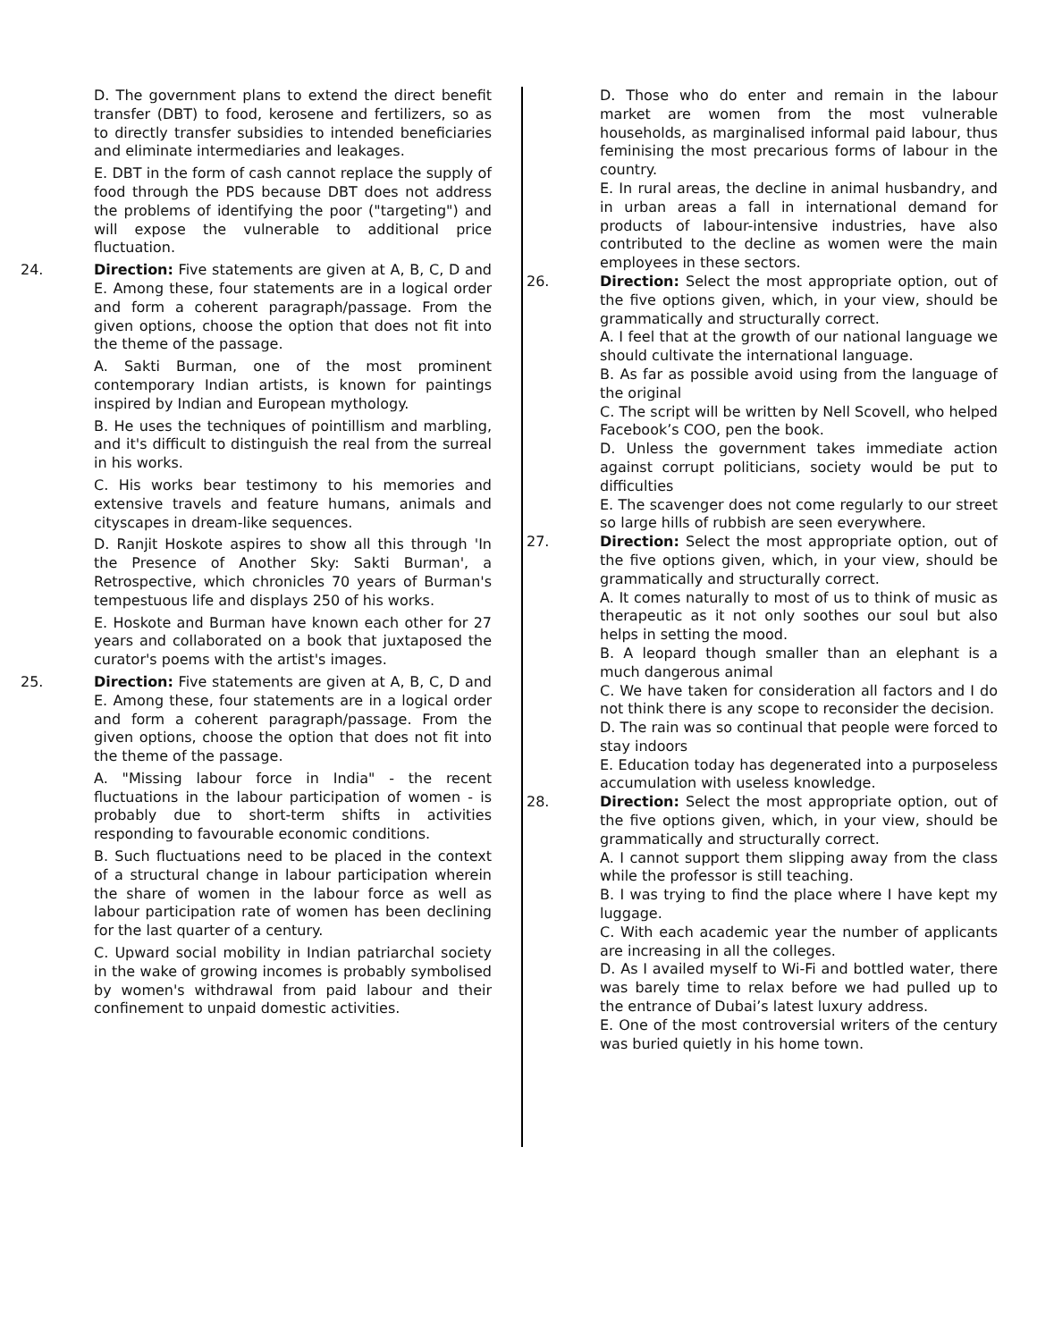D. The government plans to extend the direct benefit transfer (DBT) to food, kerosene and fertilizers, so as to directly transfer subsidies to intended beneficiaries and eliminate intermediaries and leakages.
E. DBT in the form of cash cannot replace the supply of food through the PDS because DBT does not address the problems of identifying the poor ("targeting") and will expose the vulnerable to additional price fluctuation.
24.
Direction: Five statements are given at A, B, C, D and E. Among these, four statements are in a logical order and form a coherent paragraph/passage. From the given options, choose the option that does not fit into the theme of the passage.
A. Sakti Burman, one of the most prominent contemporary Indian artists, is known for paintings inspired by Indian and European mythology.
B. He uses the techniques of pointillism and marbling, and it's difficult to distinguish the real from the surreal in his works.
C. His works bear testimony to his memories and extensive travels and feature humans, animals and cityscapes in dream-like sequences.
D. Ranjit Hoskote aspires to show all this through 'In the Presence of Another Sky: Sakti Burman', a Retrospective, which chronicles 70 years of Burman's tempestuous life and displays 250 of his works.
E. Hoskote and Burman have known each other for 27 years and collaborated on a book that juxtaposed the curator's poems with the artist's images.
25.
Direction: Five statements are given at A, B, C, D and E. Among these, four statements are in a logical order and form a coherent paragraph/passage. From the given options, choose the option that does not fit into the theme of the passage.
A. "Missing labour force in India" - the recent fluctuations in the labour participation of women - is probably due to short-term shifts in activities responding to favourable economic conditions.
B. Such fluctuations need to be placed in the context of a structural change in labour participation wherein the share of women in the labour force as well as labour participation rate of women has been declining for the last quarter of a century.
C. Upward social mobility in Indian patriarchal society in the wake of growing incomes is probably symbolised by women's withdrawal from paid labour and their confinement to unpaid domestic activities.
D. Those who do enter and remain in the labour market are women from the most vulnerable households, as marginalised informal paid labour, thus feminising the most precarious forms of labour in the country.
E. In rural areas, the decline in animal husbandry, and in urban areas a fall in international demand for products of labour-intensive industries, have also contributed to the decline as women were the main employees in these sectors.
26.
Direction: Select the most appropriate option, out of the five options given, which, in your view, should be grammatically and structurally correct.
A. I feel that at the growth of our national language we should cultivate the international language.
B. As far as possible avoid using from the language of the original
C. The script will be written by Nell Scovell, who helped Facebook’s COO, pen the book.
D. Unless the government takes immediate action against corrupt politicians, society would be put to difficulties
E. The scavenger does not come regularly to our street so large hills of rubbish are seen everywhere.
27.
Direction: Select the most appropriate option, out of the five options given, which, in your view, should be grammatically and structurally correct.
A. It comes naturally to most of us to think of music as therapeutic as it not only soothes our soul but also helps in setting the mood.
B. A leopard though smaller than an elephant is a much dangerous animal
C. We have taken for consideration all factors and I do not think there is any scope to reconsider the decision.
D. The rain was so continual that people were forced to stay indoors
E. Education today has degenerated into a purposeless accumulation with useless knowledge.
28.
Direction: Select the most appropriate option, out of the five options given, which, in your view, should be grammatically and structurally correct.
A. I cannot support them slipping away from the class while the professor is still teaching.
B. I was trying to find the place where I have kept my luggage.
C. With each academic year the number of applicants are increasing in all the colleges.
D. As I availed myself to Wi-Fi and bottled water, there was barely time to relax before we had pulled up to the entrance of Dubai’s latest luxury address.
E. One of the most controversial writers of the century was buried quietly in his home town.